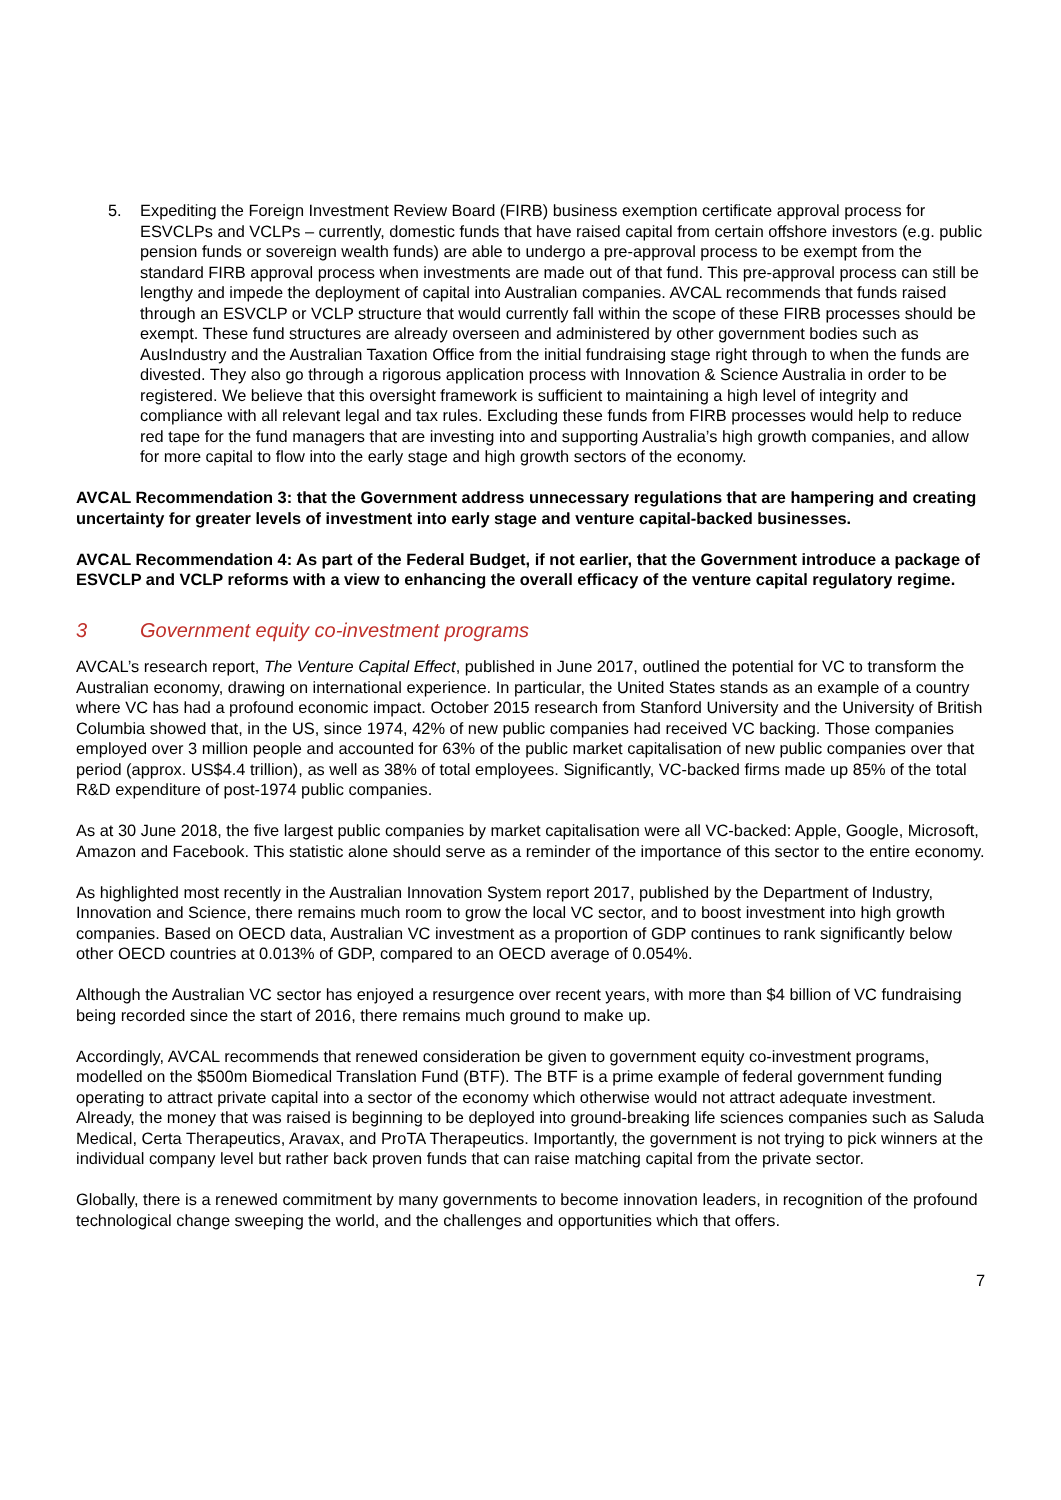5. Expediting the Foreign Investment Review Board (FIRB) business exemption certificate approval process for ESVCLPs and VCLPs – currently, domestic funds that have raised capital from certain offshore investors (e.g. public pension funds or sovereign wealth funds) are able to undergo a pre-approval process to be exempt from the standard FIRB approval process when investments are made out of that fund. This pre-approval process can still be lengthy and impede the deployment of capital into Australian companies. AVCAL recommends that funds raised through an ESVCLP or VCLP structure that would currently fall within the scope of these FIRB processes should be exempt. These fund structures are already overseen and administered by other government bodies such as AusIndustry and the Australian Taxation Office from the initial fundraising stage right through to when the funds are divested. They also go through a rigorous application process with Innovation & Science Australia in order to be registered. We believe that this oversight framework is sufficient to maintaining a high level of integrity and compliance with all relevant legal and tax rules. Excluding these funds from FIRB processes would help to reduce red tape for the fund managers that are investing into and supporting Australia’s high growth companies, and allow for more capital to flow into the early stage and high growth sectors of the economy.
AVCAL Recommendation 3: that the Government address unnecessary regulations that are hampering and creating uncertainty for greater levels of investment into early stage and venture capital-backed businesses.
AVCAL Recommendation 4: As part of the Federal Budget, if not earlier, that the Government introduce a package of ESVCLP and VCLP reforms with a view to enhancing the overall efficacy of the venture capital regulatory regime.
3 Government equity co-investment programs
AVCAL’s research report, The Venture Capital Effect, published in June 2017, outlined the potential for VC to transform the Australian economy, drawing on international experience. In particular, the United States stands as an example of a country where VC has had a profound economic impact. October 2015 research from Stanford University and the University of British Columbia showed that, in the US, since 1974, 42% of new public companies had received VC backing. Those companies employed over 3 million people and accounted for 63% of the public market capitalisation of new public companies over that period (approx. US$4.4 trillion), as well as 38% of total employees. Significantly, VC-backed firms made up 85% of the total R&D expenditure of post-1974 public companies.
As at 30 June 2018, the five largest public companies by market capitalisation were all VC-backed: Apple, Google, Microsoft, Amazon and Facebook. This statistic alone should serve as a reminder of the importance of this sector to the entire economy.
As highlighted most recently in the Australian Innovation System report 2017, published by the Department of Industry, Innovation and Science, there remains much room to grow the local VC sector, and to boost investment into high growth companies. Based on OECD data, Australian VC investment as a proportion of GDP continues to rank significantly below other OECD countries at 0.013% of GDP, compared to an OECD average of 0.054%.
Although the Australian VC sector has enjoyed a resurgence over recent years, with more than $4 billion of VC fundraising being recorded since the start of 2016, there remains much ground to make up.
Accordingly, AVCAL recommends that renewed consideration be given to government equity co-investment programs, modelled on the $500m Biomedical Translation Fund (BTF). The BTF is a prime example of federal government funding operating to attract private capital into a sector of the economy which otherwise would not attract adequate investment. Already, the money that was raised is beginning to be deployed into ground-breaking life sciences companies such as Saluda Medical, Certa Therapeutics, Aravax, and ProTA Therapeutics. Importantly, the government is not trying to pick winners at the individual company level but rather back proven funds that can raise matching capital from the private sector.
Globally, there is a renewed commitment by many governments to become innovation leaders, in recognition of the profound technological change sweeping the world, and the challenges and opportunities which that offers.
7